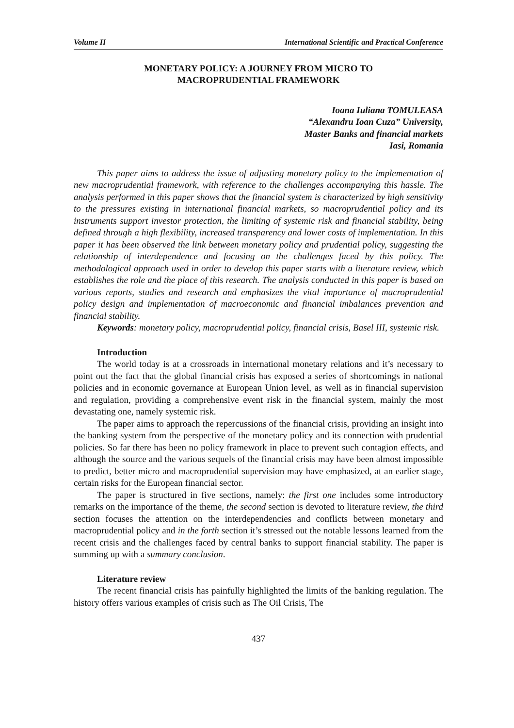Volume II International Scientific and Practical Conference
MONETARY POLICY: A JOURNEY FROM MICRO TO
MACROPRUDENTIAL FRAMEWORK
Ioana Iuliana TOMULEASA
“Alexandru Ioan Cuza” University,
Master Banks and financial markets
Iasi, Romania
This paper aims to address the issue of adjusting monetary policy to the implementation of new macroprudential framework, with reference to the challenges accompanying this hassle. The analysis performed in this paper shows that the financial system is characterized by high sensitivity to the pressures existing in international financial markets, so macroprudential policy and its instruments support investor protection, the limiting of systemic risk and financial stability, being defined through a high flexibility, increased transparency and lower costs of implementation. In this paper it has been observed the link between monetary policy and prudential policy, suggesting the relationship of interdependence and focusing on the challenges faced by this policy. The methodological approach used in order to develop this paper starts with a literature review, which establishes the role and the place of this research. The analysis conducted in this paper is based on various reports, studies and research and emphasizes the vital importance of macroprudential policy design and implementation of macroeconomic and financial imbalances prevention and financial stability.
Keywords: monetary policy, macroprudential policy, financial crisis, Basel III, systemic risk.
Introduction
The world today is at a crossroads in international monetary relations and it’s necessary to point out the fact that the global financial crisis has exposed a series of shortcomings in national policies and in economic governance at European Union level, as well as in financial supervision and regulation, providing a comprehensive event risk in the financial system, mainly the most devastating one, namely systemic risk.
The paper aims to approach the repercussions of the financial crisis, providing an insight into the banking system from the perspective of the monetary policy and its connection with prudential policies. So far there has been no policy framework in place to prevent such contagion effects, and although the source and the various sequels of the financial crisis may have been almost impossible to predict, better micro and macroprudential supervision may have emphasized, at an earlier stage, certain risks for the European financial sector.
The paper is structured in five sections, namely: the first one includes some introductory remarks on the importance of the theme, the second section is devoted to literature review, the third section focuses the attention on the interdependencies and conflicts between monetary and macroprudential policy and in the forth section it’s stressed out the notable lessons learned from the recent crisis and the challenges faced by central banks to support financial stability. The paper is summing up with a summary conclusion.
Literature review
The recent financial crisis has painfully highlighted the limits of the banking regulation. The history offers various examples of crisis such as The Oil Crisis, The
437